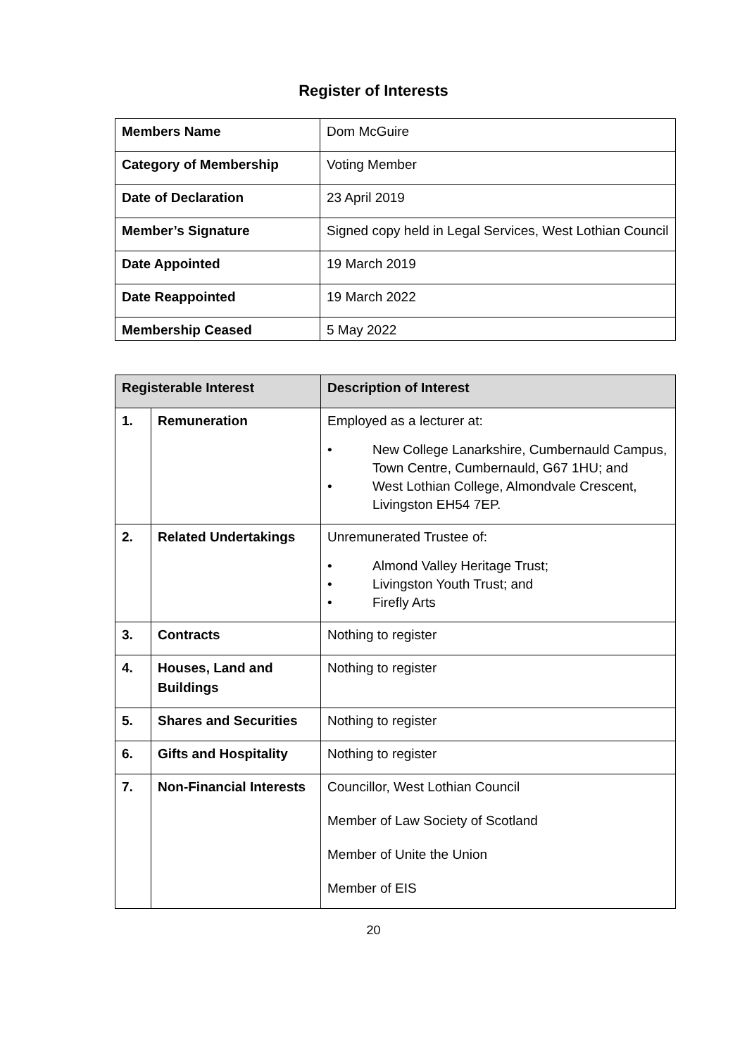Register of Interests
| Members Name | Dom McGuire |
| Category of Membership | Voting Member |
| Date of Declaration | 23 April 2019 |
| Member’s Signature | Signed copy held in Legal Services, West Lothian Council |
| Date Appointed | 19 March 2019 |
| Date Reappointed | 19 March 2022 |
| Membership Ceased | 5 May 2022 |
| Registerable Interest | | Description of Interest |
| --- | --- | --- |
| 1. | Remuneration | Employed as a lecturer at: • New College Lanarkshire, Cumbernauld Campus, Town Centre, Cumbernauld, G67 1HU; and • West Lothian College, Almondvale Crescent, Livingston EH54 7EP. |
| 2. | Related Undertakings | Unremunerated Trustee of: • Almond Valley Heritage Trust; • Livingston Youth Trust; and • Firefly Arts |
| 3. | Contracts | Nothing to register |
| 4. | Houses, Land and Buildings | Nothing to register |
| 5. | Shares and Securities | Nothing to register |
| 6. | Gifts and Hospitality | Nothing to register |
| 7. | Non-Financial Interests | Councillor, West Lothian Council Member of Law Society of Scotland Member of Unite the Union Member of EIS |
20